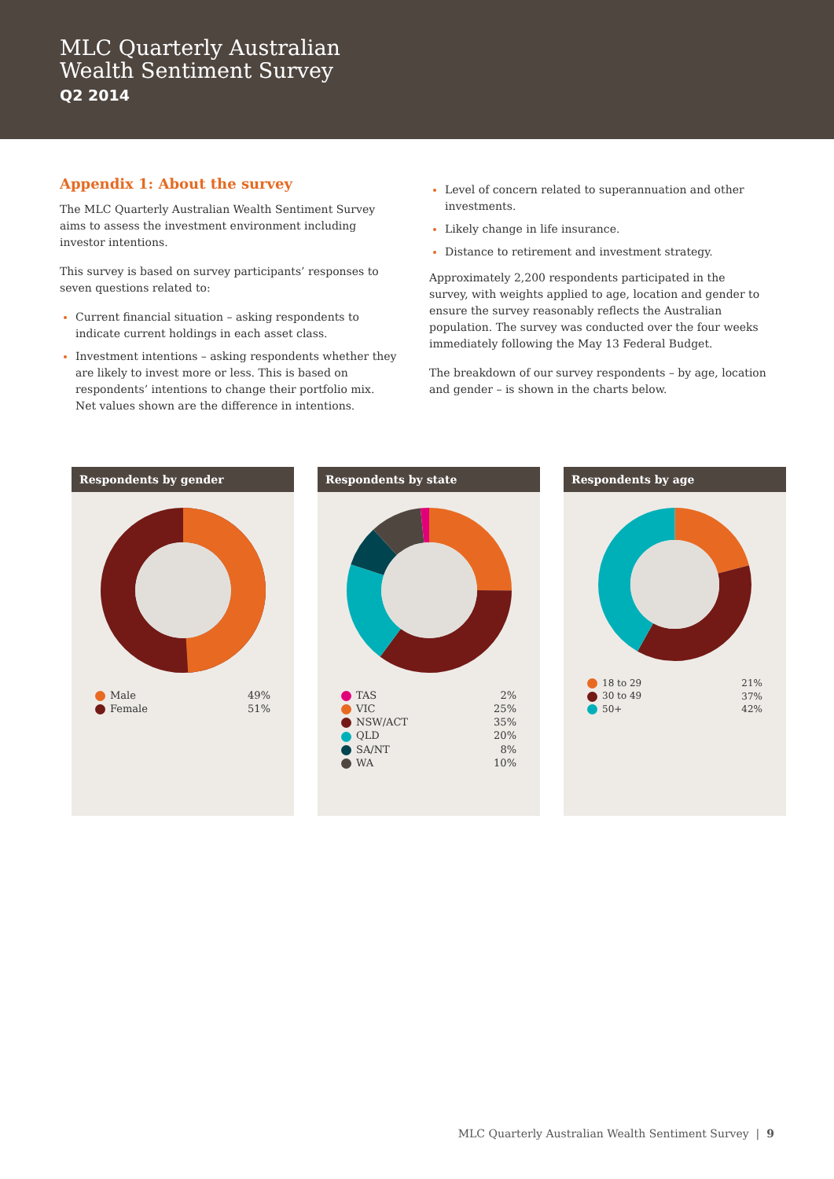MLC Quarterly Australian
Wealth Sentiment Survey
Q2 2014
Appendix 1: About the survey
The MLC Quarterly Australian Wealth Sentiment Survey aims to assess the investment environment including investor intentions.
This survey is based on survey participants’ responses to seven questions related to:
Current financial situation – asking respondents to indicate current holdings in each asset class.
Investment intentions – asking respondents whether they are likely to invest more or less. This is based on respondents’ intentions to change their portfolio mix. Net values shown are the difference in intentions.
Level of concern related to superannuation and other investments.
Likely change in life insurance.
Distance to retirement and investment strategy.
Approximately 2,200 respondents participated in the survey, with weights applied to age, location and gender to ensure the survey reasonably reflects the Australian population. The survey was conducted over the four weeks immediately following the May 13 Federal Budget.
The breakdown of our survey respondents – by age, location and gender – is shown in the charts below.
Respondents by gender
| Male | 49% |
| Female | 51% |
Respondents by state
| TAS | 2% |
| VIC | 25% |
| NSW/ACT | 35% |
| QLD | 20% |
| SA/NT | 8% |
| WA | 10% |
Respondents by age
| 18 to 29 | 21% |
| 30 to 49 | 37% |
| 50+ | 42% |
MLC Quarterly Australian Wealth Sentiment Survey | 9